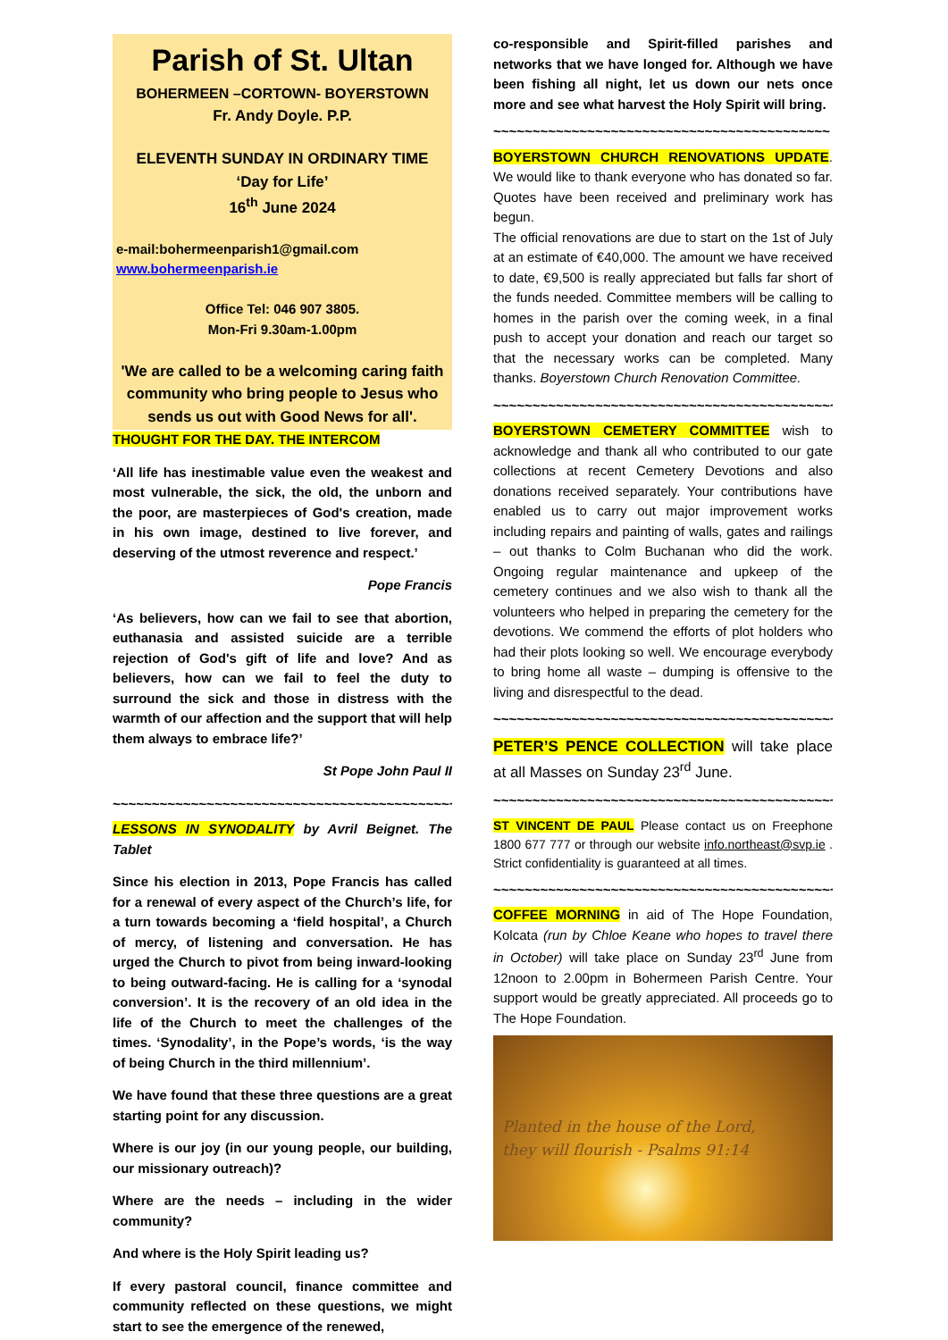Parish of St. Ultan
BOHERMEEN –CORTOWN- BOYERSTOWN
Fr. Andy Doyle. P.P.
ELEVENTH SUNDAY IN ORDINARY TIME
‘Day for Life’
16<sup>th</sup> June 2024
e-mail:bohermeenparish1@gmail.com
www.bohermeenparish.ie
Office Tel: 046 907 3805.
Mon-Fri 9.30am-1.00pm
'We are called to be a welcoming caring faith community who bring people to Jesus who sends us out with Good News for all'.
THOUGHT FOR THE DAY. THE INTERCOM
‘All life has inestimable value even the weakest and most vulnerable, the sick, the old, the unborn and the poor, are masterpieces of God's creation, made in his own image, destined to live forever, and deserving of the utmost reverence and respect.’
Pope Francis
‘As believers, how can we fail to see that abortion, euthanasia and assisted suicide are a terrible rejection of God's gift of life and love? And as believers, how can we fail to feel the duty to surround the sick and those in distress with the warmth of our affection and the support that will help them always to embrace life?’
St Pope John Paul II
~~~~~~~~~~~~~~~~~~~~~~~~~~~~~~~~~~~~~~~~~~~~
LESSONS IN SYNODALITY by Avril Beignet. The Tablet
Since his election in 2013, Pope Francis has called for a renewal of every aspect of the Church’s life, for a turn towards becoming a ‘field hospital’, a Church of mercy, of listening and conversation. He has urged the Church to pivot from being inward-looking to being outward-facing. He is calling for a ‘synodal conversion’. It is the recovery of an old idea in the life of the Church to meet the challenges of the times. ‘Synodality’, in the Pope’s words, ‘is the way of being Church in the third millennium’.
We have found that these three questions are a great starting point for any discussion.
Where is our joy (in our young people, our building, our missionary outreach)?
Where are the needs – including in the wider community?
And where is the Holy Spirit leading us?
If every pastoral council, finance committee and community reflected on these questions, we might start to see the emergence of the renewed,
co-responsible and Spirit-filled parishes and networks that we have longed for. Although we have been fishing all night, let us down our nets once more and see what harvest the Holy Spirit will bring.
~~~~~~~~~~~~~~~~~~~~~~~~~~~~~~~~~~~~~~~~~~~
BOYERSTOWN CHURCH RENOVATIONS UPDATE. We would like to thank everyone who has donated so far. Quotes have been received and preliminary work has begun.
The official renovations are due to start on the 1st of July at an estimate of €40,000. The amount we have received to date, €9,500 is really appreciated but falls far short of the funds needed. Committee members will be calling to homes in the parish over the coming week, in a final push to accept your donation and reach our target so that the necessary works can be completed. Many thanks. Boyerstown Church Renovation Committee.
~~~~~~~~~~~~~~~~~~~~~~~~~~~~~~~~~~~~~~~~~~~~~
BOYERSTOWN CEMETERY COMMITTEE wish to acknowledge and thank all who contributed to our gate collections at recent Cemetery Devotions and also donations received separately. Your contributions have enabled us to carry out major improvement works including repairs and painting of walls, gates and railings – out thanks to Colm Buchanan who did the work. Ongoing regular maintenance and upkeep of the cemetery continues and we also wish to thank all the volunteers who helped in preparing the cemetery for the devotions. We commend the efforts of plot holders who had their plots looking so well. We encourage everybody to bring home all waste – dumping is offensive to the living and disrespectful to the dead.
~~~~~~~~~~~~~~~~~~~~~~~~~~~~~~~~~~~~~~~~~~~~~
PETER’S PENCE COLLECTION will take place at all Masses on Sunday 23<sup>rd</sup> June.
~~~~~~~~~~~~~~~~~~~~~~~~~~~~~~~~~~~~~~~~~~~~~
ST VINCENT DE PAUL Please contact us on Freephone 1800 677 777 or through our website info.northeast@svp.ie . Strict confidentiality is guaranteed at all times.
~~~~~~~~~~~~~~~~~~~~~~~~~~~~~~~~~~~~~~~~~~~~~
COFFEE MORNING in aid of The Hope Foundation, Kolcata (run by Chloe Keane who hopes to travel there in October) will take place on Sunday 23<sup>rd</sup> June from 12noon to 2.00pm in Bohermeen Parish Centre. Your support would be greatly appreciated. All proceeds go to The Hope Foundation.
Planted in the house of the Lord,
they will flourish - Psalms 91:14